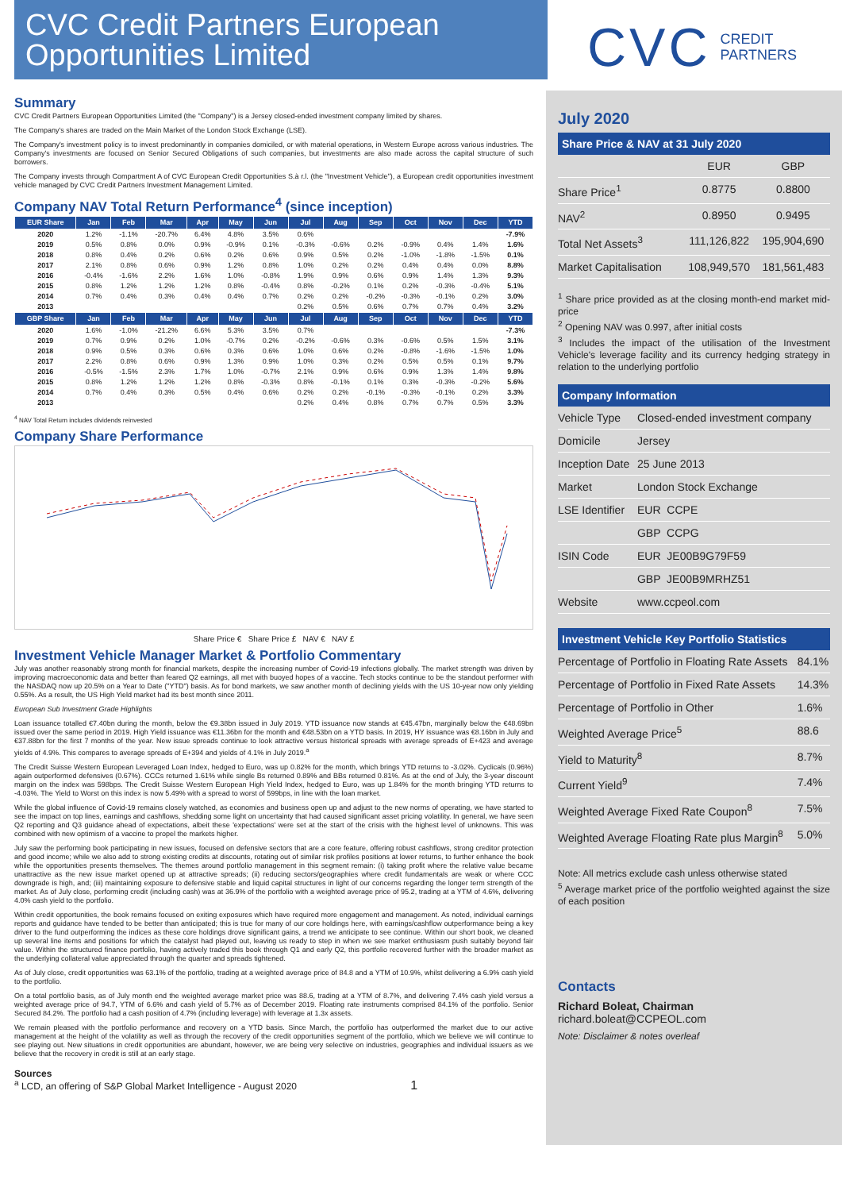CVC Credit Partners European Opportunities Limited
CVC CREDIT
PARTNERS
Summary
CVC Credit Partners European Opportunities Limited (the "Company") is a Jersey closed-ended investment company limited by shares.
The Company's shares are traded on the Main Market of the London Stock Exchange (LSE).
The Company's investment policy is to invest predominantly in companies domiciled, or with material operations, in Western Europe across various industries. The Company's investments are focused on Senior Secured Obligations of such companies, but investments are also made across the capital structure of such borrowers.
The Company invests through Compartment A of CVC European Credit Opportunities S.à r.l. (the "Investment Vehicle"), a European credit opportunities investment vehicle managed by CVC Credit Partners Investment Management Limited.
Company NAV Total Return Performance<sup>4</sup> (since inception)
| EUR Share | Jan | Feb | Mar | Apr | May | Jun | Jul | Aug | Sep | Oct | Nov | Dec | YTD |
| --- | --- | --- | --- | --- | --- | --- | --- | --- | --- | --- | --- | --- | --- |
| 2020 | 1.2% | -1.1% | -20.7% | 6.4% | 4.8% | 3.5% | 0.6% | | | | | | -7.9% |
| 2019 | 0.5% | 0.8% | 0.0% | 0.9% | -0.9% | 0.1% | -0.3% | -0.6% | 0.2% | -0.9% | 0.4% | 1.4% | 1.6% |
| 2018 | 0.8% | 0.4% | 0.2% | 0.6% | 0.2% | 0.6% | 0.9% | 0.5% | 0.2% | -1.0% | -1.8% | -1.5% | 0.1% |
| 2017 | 2.1% | 0.8% | 0.6% | 0.9% | 1.2% | 0.8% | 1.0% | 0.2% | 0.2% | 0.4% | 0.4% | 0.0% | 8.8% |
| 2016 | -0.4% | -1.6% | 2.2% | 1.6% | 1.0% | -0.8% | 1.9% | 0.9% | 0.6% | 0.9% | 1.4% | 1.3% | 9.3% |
| 2015 | 0.8% | 1.2% | 1.2% | 1.2% | 0.8% | -0.4% | 0.8% | -0.2% | 0.1% | 0.2% | -0.3% | -0.4% | 5.1% |
| 2014 | 0.7% | 0.4% | 0.3% | 0.4% | 0.4% | 0.7% | 0.2% | 0.2% | -0.2% | -0.3% | -0.1% | 0.2% | 3.0% |
| 2013 | | | | | | | 0.2% | 0.5% | 0.6% | 0.7% | 0.7% | 0.4% | 3.2% |
| GBP Share | Jan | Feb | Mar | Apr | May | Jun | Jul | Aug | Sep | Oct | Nov | Dec | YTD |
| 2020 | 1.6% | -1.0% | -21.2% | 6.6% | 5.3% | 3.5% | 0.7% | | | | | | -7.3% |
| 2019 | 0.7% | 0.9% | 0.2% | 1.0% | -0.7% | 0.2% | -0.2% | -0.6% | 0.3% | -0.6% | 0.5% | 1.5% | 3.1% |
| 2018 | 0.9% | 0.5% | 0.3% | 0.6% | 0.3% | 0.6% | 1.0% | 0.6% | 0.2% | -0.8% | -1.6% | -1.5% | 1.0% |
| 2017 | 2.2% | 0.8% | 0.6% | 0.9% | 1.3% | 0.9% | 1.0% | 0.3% | 0.2% | 0.5% | 0.5% | 0.1% | 9.7% |
| 2016 | -0.5% | -1.5% | 2.3% | 1.7% | 1.0% | -0.7% | 2.1% | 0.9% | 0.6% | 0.9% | 1.3% | 1.4% | 9.8% |
| 2015 | 0.8% | 1.2% | 1.2% | 1.2% | 0.8% | -0.3% | 0.8% | -0.1% | 0.1% | 0.3% | -0.3% | -0.2% | 5.6% |
| 2014 | 0.7% | 0.4% | 0.3% | 0.5% | 0.4% | 0.6% | 0.2% | 0.2% | -0.1% | -0.3% | -0.1% | 0.2% | 3.3% |
| 2013 | | | | | | | 0.2% | 0.4% | 0.8% | 0.7% | 0.7% | 0.5% | 3.3% |
<sup>4</sup> NAV Total Return includes dividends reinvested
Company Share Performance
Share Price € Share Price £ NAV € NAV £
Investment Vehicle Manager Market & Portfolio Commentary
July was another reasonably strong month for financial markets, despite the increasing number of Covid-19 infections globally. The market strength was driven by improving macroeconomic data and better than feared Q2 earnings, all met with buoyed hopes of a vaccine. Tech stocks continue to be the standout performer with the NASDAQ now up 20.5% on a Year to Date ("YTD") basis. As for bond markets, we saw another month of declining yields with the US 10-year now only yielding 0.55%. As a result, the US High Yield market had its best month since 2011.
European Sub Investment Grade Highlights
Loan issuance totalled €7.40bn during the month, below the €9.38bn issued in July 2019. YTD issuance now stands at €45.47bn, marginally below the €48.69bn issued over the same period in 2019. High Yield issuance was €11.36bn for the month and €48.53bn on a YTD basis. In 2019, HY issuance was €8.16bn in July and €37.88bn for the first 7 months of the year. New issue spreads continue to look attractive versus historical spreads with average spreads of E+423 and average yields of 4.9%. This compares to average spreads of E+394 and yields of 4.1% in July 2019.<sup>a</sup>
The Credit Suisse Western European Leveraged Loan Index, hedged to Euro, was up 0.82% for the month, which brings YTD returns to -3.02%. Cyclicals (0.96%) again outperformed defensives (0.67%). CCCs returned 1.61% while single Bs returned 0.89% and BBs returned 0.81%. As at the end of July, the 3-year discount margin on the index was 598bps. The Credit Suisse Western European High Yield Index, hedged to Euro, was up 1.84% for the month bringing YTD returns to -4.03%. The Yield to Worst on this index is now 5.49% with a spread to worst of 599bps, in line with the loan market.
While the global influence of Covid-19 remains closely watched, as economies and business open up and adjust to the new norms of operating, we have started to see the impact on top lines, earnings and cashflows, shedding some light on uncertainty that had caused significant asset pricing volatility. In general, we have seen Q2 reporting and Q3 guidance ahead of expectations, albeit these 'expectations' were set at the start of the crisis with the highest level of unknowns. This was combined with new optimism of a vaccine to propel the markets higher.
July saw the performing book participating in new issues, focused on defensive sectors that are a core feature, offering robust cashflows, strong creditor protection and good income; while we also add to strong existing credits at discounts, rotating out of similar risk profiles positions at lower returns, to further enhance the book while the opportunities presents themselves. The themes around portfolio management in this segment remain: (i) taking profit where the relative value became unattractive as the new issue market opened up at attractive spreads; (ii) reducing sectors/geographies where credit fundamentals are weak or where CCC downgrade is high, and; (iii) maintaining exposure to defensive stable and liquid capital structures in light of our concerns regarding the longer term strength of the market. As of July close, performing credit (including cash) was at 36.9% of the portfolio with a weighted average price of 95.2, trading at a YTM of 4.6%, delivering 4.0% cash yield to the portfolio.
Within credit opportunities, the book remains focused on exiting exposures which have required more engagement and management. As noted, individual earnings reports and guidance have tended to be better than anticipated; this is true for many of our core holdings here, with earnings/cashflow outperformance being a key driver to the fund outperforming the indices as these core holdings drove significant gains, a trend we anticipate to see continue. Within our short book, we cleaned up several line items and positions for which the catalyst had played out, leaving us ready to step in when we see market enthusiasm push suitably beyond fair value. Within the structured finance portfolio, having actively traded this book through Q1 and early Q2, this portfolio recovered further with the broader market as the underlying collateral value appreciated through the quarter and spreads tightened.
As of July close, credit opportunities was 63.1% of the portfolio, trading at a weighted average price of 84.8 and a YTM of 10.9%, whilst delivering a 6.9% cash yield to the portfolio.
On a total portfolio basis, as of July month end the weighted average market price was 88.6, trading at a YTM of 8.7%, and delivering 7.4% cash yield versus a weighted average price of 94.7, YTM of 6.6% and cash yield of 5.7% as of December 2019. Floating rate instruments comprised 84.1% of the portfolio. Senior Secured 84.2%. The portfolio had a cash position of 4.7% (including leverage) with leverage at 1.3x assets.
We remain pleased with the portfolio performance and recovery on a YTD basis. Since March, the portfolio has outperformed the market due to our active management at the height of the volatility as well as through the recovery of the credit opportunities segment of the portfolio, which we believe we will continue to see playing out. New situations in credit opportunities are abundant, however, we are being very selective on industries, geographies and individual issuers as we believe that the recovery in credit is still at an early stage.
Sources
<sup>a</sup> LCD, an offering of S&P Global Market Intelligence - August 2020 1
July 2020
| Share Price & NAV at 31 July 2020 | | |
| --- | --- | --- |
| | EUR | GBP |
| Share Price<sup>1</sup> | 0.8775 | 0.8800 |
| NAV<sup>2</sup> | 0.8950 | 0.9495 |
| Total Net Assets<sup>3</sup> | 111,126,822 | 195,904,690 |
| Market Capitalisation | 108,949,570 | 181,561,483 |
<sup>1</sup> Share price provided as at the closing month-end market mid-price
<sup>2</sup> Opening NAV was 0.997, after initial costs
<sup>3</sup> Includes the impact of the utilisation of the Investment Vehicle's leverage facility and its currency hedging strategy in relation to the underlying portfolio
| Company Information | |
| --- | --- |
| Vehicle Type | Closed-ended investment company |
| Domicile | Jersey |
| Inception Date | 25 June 2013 |
| Market | London Stock Exchange |
| LSE Identifier | EUR CCPE |
| | GBP CCPG |
| ISIN Code | EUR JE00B9G79F59 |
| | GBP JE00B9MRHZ51 |
| Website | www.ccpeol.com |
| Investment Vehicle Key Portfolio Statistics | |
| --- | --- |
| Percentage of Portfolio in Floating Rate Assets | 84.1% |
| Percentage of Portfolio in Fixed Rate Assets | 14.3% |
| Percentage of Portfolio in Other | 1.6% |
| Weighted Average Price<sup>5</sup> | 88.6 |
| Yield to Maturity<sup>8</sup> | 8.7% |
| Current Yield<sup>9</sup> | 7.4% |
| Weighted Average Fixed Rate Coupon<sup>8</sup> | 7.5% |
| Weighted Average Floating Rate plus Margin<sup>8</sup> | 5.0% |
Note: All metrics exclude cash unless otherwise stated
<sup>5</sup> Average market price of the portfolio weighted against the size of each position
Contacts
Richard Boleat, Chairman
richard.boleat@CCPEOL.com
Note: Disclaimer & notes overleaf